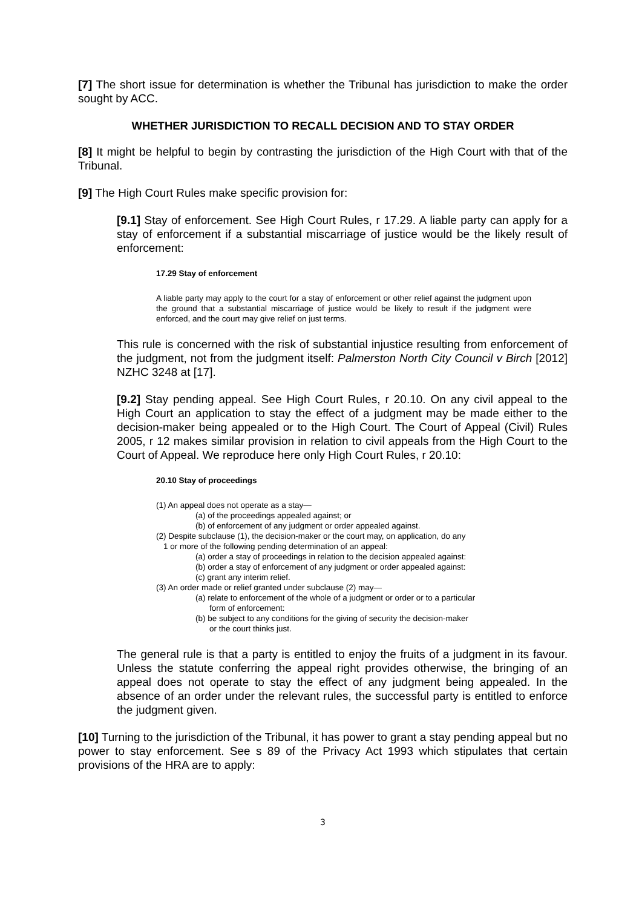[7] The short issue for determination is whether the Tribunal has jurisdiction to make the order sought by ACC.
WHETHER JURISDICTION TO RECALL DECISION AND TO STAY ORDER
[8] It might be helpful to begin by contrasting the jurisdiction of the High Court with that of the Tribunal.
[9] The High Court Rules make specific provision for:
[9.1] Stay of enforcement. See High Court Rules, r 17.29. A liable party can apply for a stay of enforcement if a substantial miscarriage of justice would be the likely result of enforcement:
17.29 Stay of enforcement
A liable party may apply to the court for a stay of enforcement or other relief against the judgment upon the ground that a substantial miscarriage of justice would be likely to result if the judgment were enforced, and the court may give relief on just terms.
This rule is concerned with the risk of substantial injustice resulting from enforcement of the judgment, not from the judgment itself: Palmerston North City Council v Birch [2012] NZHC 3248 at [17].
[9.2] Stay pending appeal. See High Court Rules, r 20.10. On any civil appeal to the High Court an application to stay the effect of a judgment may be made either to the decision-maker being appealed or to the High Court. The Court of Appeal (Civil) Rules 2005, r 12 makes similar provision in relation to civil appeals from the High Court to the Court of Appeal. We reproduce here only High Court Rules, r 20.10:
20.10 Stay of proceedings
(1) An appeal does not operate as a stay—
(a) of the proceedings appealed against; or
(b) of enforcement of any judgment or order appealed against.
(2) Despite subclause (1), the decision-maker or the court may, on application, do any
1 or more of the following pending determination of an appeal:
(a) order a stay of proceedings in relation to the decision appealed against:
(b) order a stay of enforcement of any judgment or order appealed against:
(c) grant any interim relief.
(3) An order made or relief granted under subclause (2) may—
(a) relate to enforcement of the whole of a judgment or order or to a particular
form of enforcement:
(b) be subject to any conditions for the giving of security the decision-maker
or the court thinks just.
The general rule is that a party is entitled to enjoy the fruits of a judgment in its favour. Unless the statute conferring the appeal right provides otherwise, the bringing of an appeal does not operate to stay the effect of any judgment being appealed. In the absence of an order under the relevant rules, the successful party is entitled to enforce the judgment given.
[10] Turning to the jurisdiction of the Tribunal, it has power to grant a stay pending appeal but no power to stay enforcement. See s 89 of the Privacy Act 1993 which stipulates that certain provisions of the HRA are to apply:
3